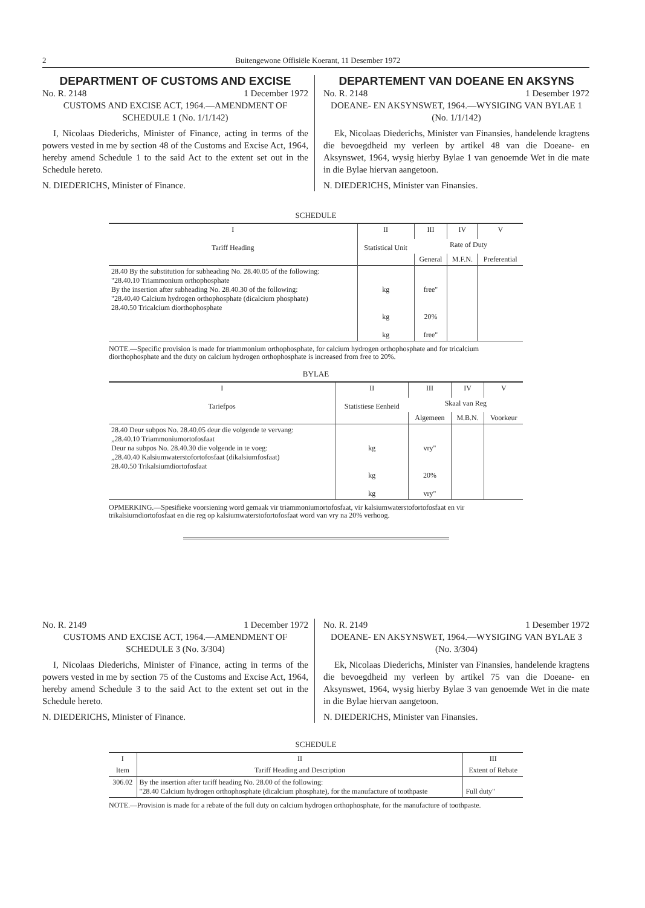2 Buitengewone Offisiële Koerant, 11 Desember 1972
DEPARTMENT OF CUSTOMS AND EXCISE
No. R. 2148 1 December 1972
CUSTOMS AND EXCISE ACT, 1964.—AMENDMENT OF SCHEDULE 1 (No. 1/1/142)
I, Nicolaas Diederichs, Minister of Finance, acting in terms of the powers vested in me by section 48 of the Customs and Excise Act, 1964, hereby amend Schedule 1 to the said Act to the extent set out in the Schedule hereto.
N. DIEDERICHS, Minister of Finance.
DEPARTEMENT VAN DOEANE EN AKSYNS
No. R. 2148 1 Desember 1972
DOEANE- EN AKSYNSWET, 1964.—WYSIGING VAN BYLAE 1 (No. 1/1/142)
Ek, Nicolaas Diederichs, Minister van Finansies, handelende kragtens die bevoegdheid my verleen by artikel 48 van die Doeane- en Aksynswet, 1964, wysig hierby Bylae 1 van genoemde Wet in die mate in die Bylae hiervan aangetoon.
N. DIEDERICHS, Minister van Finansies.
SCHEDULE
| I Tariff Heading | II Statistical Unit | III | IV | V |
| --- | --- | --- | --- | --- |
| | | Rate of Duty | | |
| | | General | M.F.N. | Preferential |
| 28.40 By the substitution for subheading No. 28.40.05 of the following: "28.40.10 Triammonium orthophosphate By the insertion after subheading No. 28.40.30 of the following: "28.40.40 Calcium hydrogen orthophosphate (dicalcium phosphate) 28.40.50 Tricalcium diorthophosphate | kg kg kg | free" 20% free" | | |
NOTE.—Specific provision is made for triammonium orthophosphate, for calcium hydrogen orthophosphate and for tricalcium diorthophosphate and the duty on calcium hydrogen orthophosphate is increased from free to 20%.
BYLAE
| I Tariefpos | II Statistiese Eenheid | III | IV | V |
| --- | --- | --- | --- | --- |
| | | Skaal van Reg | | |
| | | Algemeen | M.B.N. | Voorkeur |
| 28.40 Deur subpos No. 28.40.05 deur die volgende te vervang: „28.40.10 Triammoniumortofosfaat Deur na subpos No. 28.40.30 die volgende in te voeg: „28.40.40 Kalsiumwaterstofortofosfaat (dikalsiumfosfaat) 28.40.50 Trikalsiumdiortofosfaat | kg kg kg | vry" 20% vry" | | |
OPMERKING.—Spesifieke voorsiening word gemaak vir triammoniumortofosfaat, vir kalsiumwaterstofortofosfaat en vir trikalsiumdiortofosfaat en die reg op kalsiumwaterstofortofosfaat word van vry na 20% verhoog.
No. R. 2149 1 December 1972
CUSTOMS AND EXCISE ACT, 1964.—AMENDMENT OF SCHEDULE 3 (No. 3/304)
I, Nicolaas Diederichs, Minister of Finance, acting in terms of the powers vested in me by section 75 of the Customs and Excise Act, 1964, hereby amend Schedule 3 to the said Act to the extent set out in the Schedule hereto.
N. DIEDERICHS, Minister of Finance.
No. R. 2149 1 Desember 1972
DOEANE- EN AKSYNSWET, 1964.—WYSIGING VAN BYLAE 3 (No. 3/304)
Ek, Nicolaas Diederichs, Minister van Finansies, handelende kragtens die bevoegdheid my verleen by artikel 75 van die Doeane- en Aksynswet, 1964, wysig hierby Bylae 3 van genoemde Wet in die mate in die Bylae hiervan aangetoon.
N. DIEDERICHS, Minister van Finansies.
SCHEDULE
| I | II | III |
| --- | --- | --- |
| Item | Tariff Heading and Description | Extent of Rebate |
| 306.02 | By the insertion after tariff heading No. 28.00 of the following: "28.40 Calcium hydrogen orthophosphate (dicalcium phosphate), for the manufacture of toothpaste | Full duty" |
NOTE.—Provision is made for a rebate of the full duty on calcium hydrogen orthophosphate, for the manufacture of toothpaste.